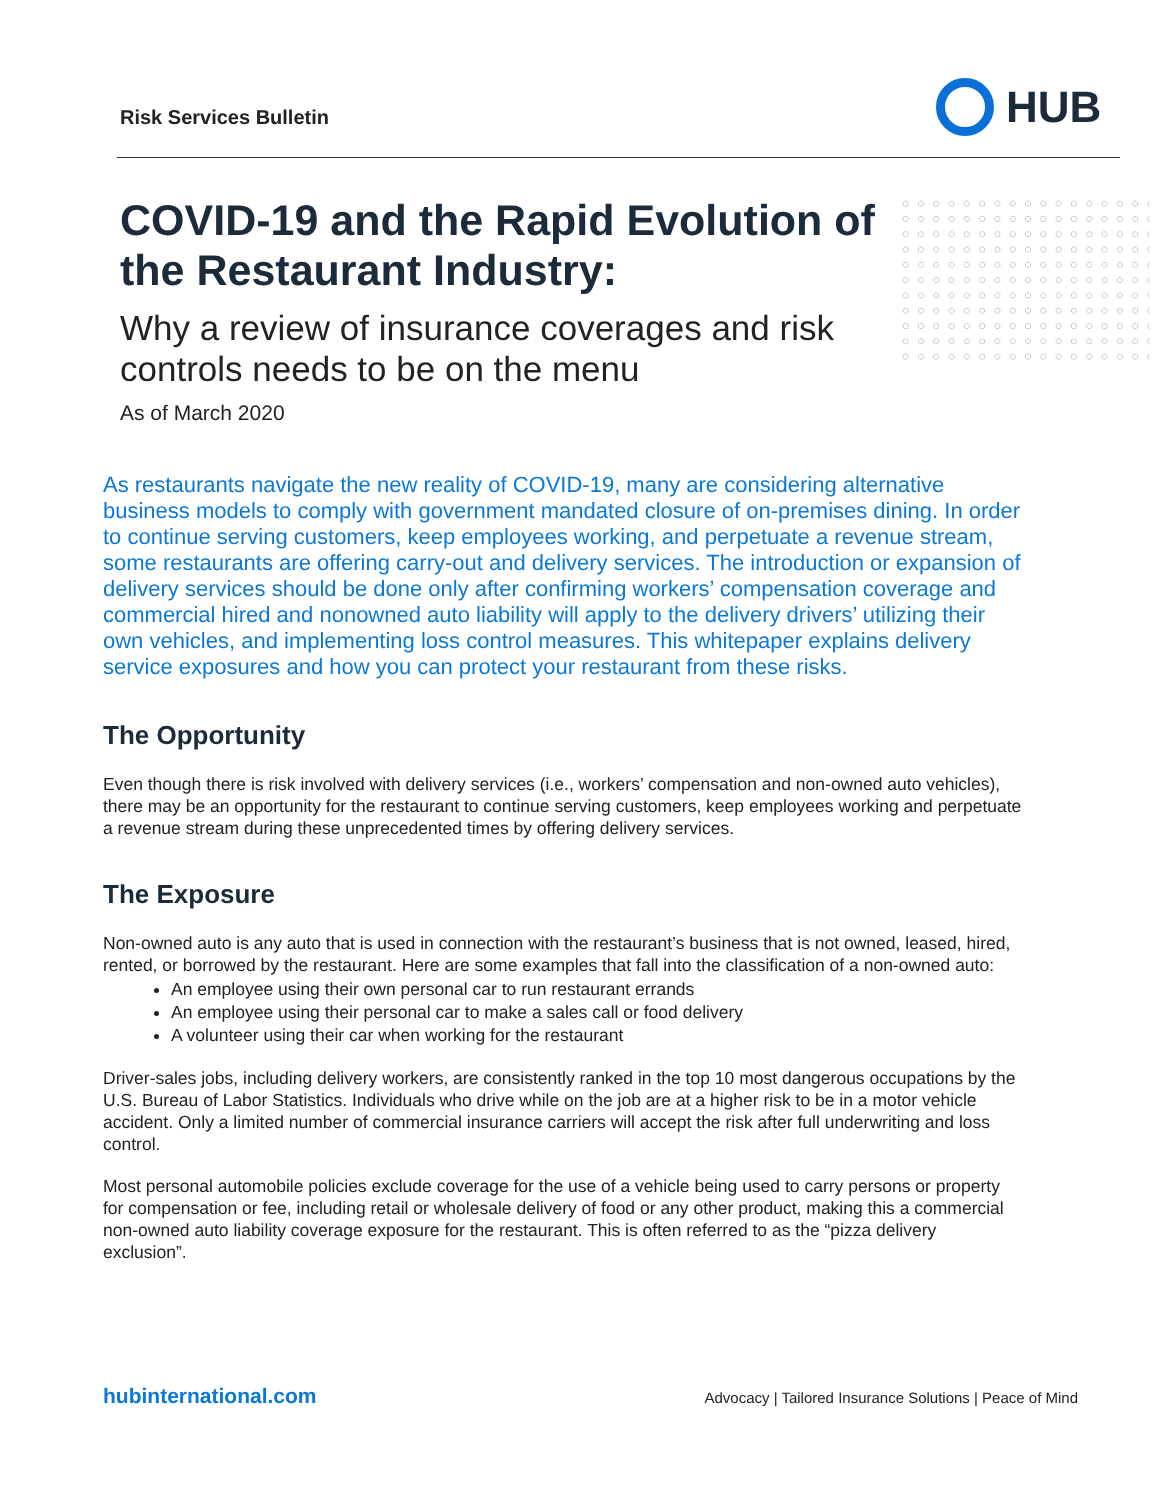Risk Services Bulletin
HUB
COVID-19 and the Rapid Evolution of the Restaurant Industry:
Why a review of insurance coverages and risk controls needs to be on the menu
As of March 2020
As restaurants navigate the new reality of COVID-19, many are considering alternative business models to comply with government mandated closure of on-premises dining. In order to continue serving customers, keep employees working, and perpetuate a revenue stream, some restaurants are offering carry-out and delivery services. The introduction or expansion of delivery services should be done only after confirming workers’ compensation coverage and commercial hired and nonowned auto liability will apply to the delivery drivers’ utilizing their own vehicles, and implementing loss control measures. This whitepaper explains delivery service exposures and how you can protect your restaurant from these risks.
The Opportunity
Even though there is risk involved with delivery services (i.e., workers’ compensation and non-owned auto vehicles), there may be an opportunity for the restaurant to continue serving customers, keep employees working and perpetuate a revenue stream during these unprecedented times by offering delivery services.
The Exposure
Non-owned auto is any auto that is used in connection with the restaurant’s business that is not owned, leased, hired, rented, or borrowed by the restaurant. Here are some examples that fall into the classification of a non-owned auto:
An employee using their own personal car to run restaurant errands
An employee using their personal car to make a sales call or food delivery
A volunteer using their car when working for the restaurant
Driver-sales jobs, including delivery workers, are consistently ranked in the top 10 most dangerous occupations by the U.S. Bureau of Labor Statistics. Individuals who drive while on the job are at a higher risk to be in a motor vehicle accident. Only a limited number of commercial insurance carriers will accept the risk after full underwriting and loss control.
Most personal automobile policies exclude coverage for the use of a vehicle being used to carry persons or property for compensation or fee, including retail or wholesale delivery of food or any other product, making this a commercial non-owned auto liability coverage exposure for the restaurant. This is often referred to as the “pizza delivery exclusion”.
hubinternational.com Advocacy | Tailored Insurance Solutions | Peace of Mind